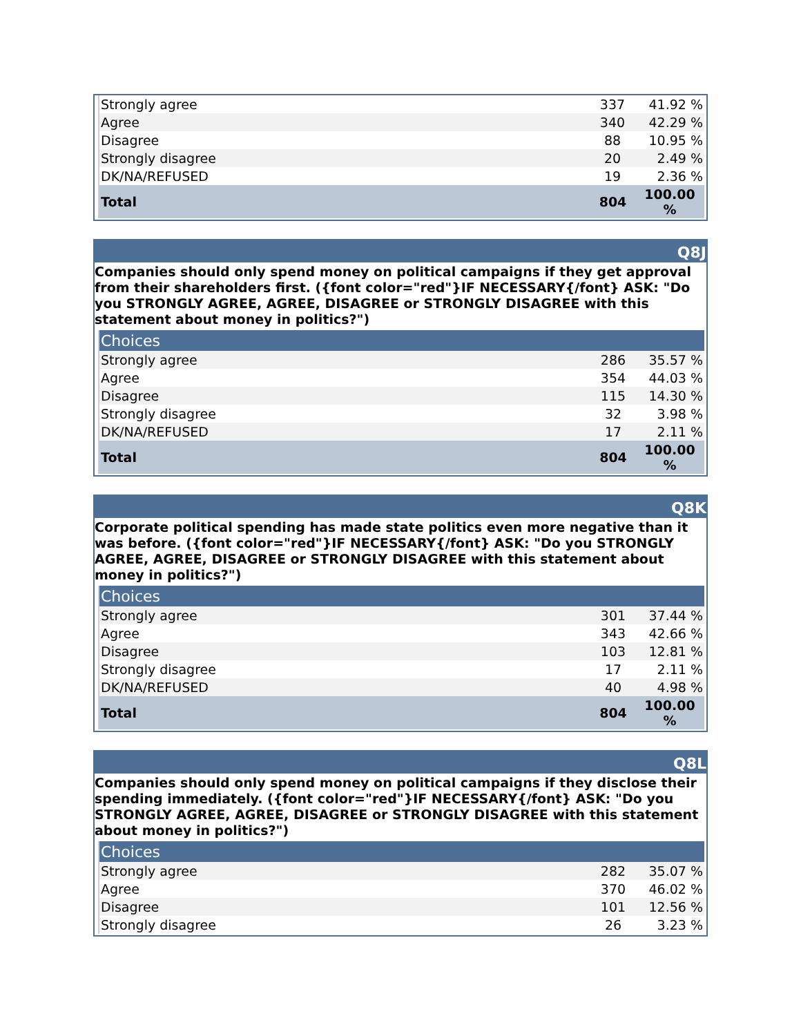| Strongly agree | 337 | 41.92 % |
| Agree | 340 | 42.29 % |
| Disagree | 88 | 10.95 % |
| Strongly disagree | 20 | 2.49 % |
| DK/NA/REFUSED | 19 | 2.36 % |
| Total | 804 | 100.00 % |
Q8J
Companies should only spend money on political campaigns if they get approval from their shareholders first. ({font color="red"}IF NECESSARY{/font} ASK: "Do you STRONGLY AGREE, AGREE, DISAGREE or STRONGLY DISAGREE with this statement about money in politics?")
| Choices | | |
| --- | --- | --- |
| Strongly agree | 286 | 35.57 % |
| Agree | 354 | 44.03 % |
| Disagree | 115 | 14.30 % |
| Strongly disagree | 32 | 3.98 % |
| DK/NA/REFUSED | 17 | 2.11 % |
| Total | 804 | 100.00 % |
Q8K
Corporate political spending has made state politics even more negative than it was before. ({font color="red"}IF NECESSARY{/font} ASK: "Do you STRONGLY AGREE, AGREE, DISAGREE or STRONGLY DISAGREE with this statement about money in politics?")
| Choices | | |
| --- | --- | --- |
| Strongly agree | 301 | 37.44 % |
| Agree | 343 | 42.66 % |
| Disagree | 103 | 12.81 % |
| Strongly disagree | 17 | 2.11 % |
| DK/NA/REFUSED | 40 | 4.98 % |
| Total | 804 | 100.00 % |
Q8L
Companies should only spend money on political campaigns if they disclose their spending immediately. ({font color="red"}IF NECESSARY{/font} ASK: "Do you STRONGLY AGREE, AGREE, DISAGREE or STRONGLY DISAGREE with this statement about money in politics?")
| Choices | | |
| --- | --- | --- |
| Strongly agree | 282 | 35.07 % |
| Agree | 370 | 46.02 % |
| Disagree | 101 | 12.56 % |
| Strongly disagree | 26 | 3.23 % |